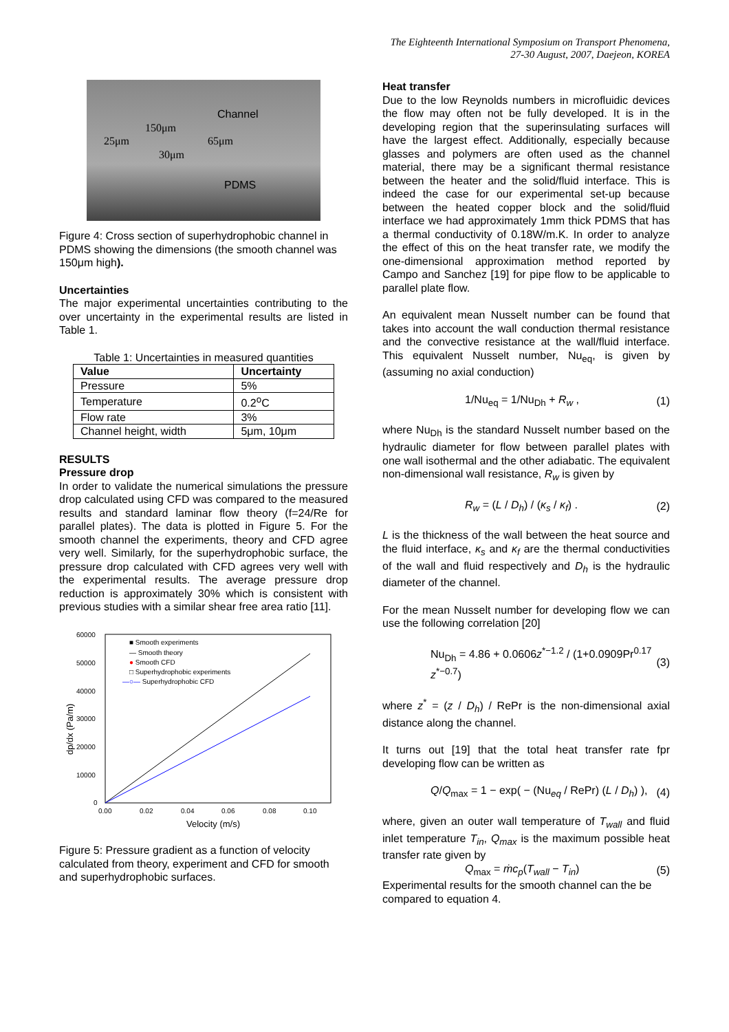The Eighteenth International Symposium on Transport Phenomena,
27-30 August, 2007, Daejeon, KOREA
Channel
150μm
25μm 65μm
30μm
PDMS
Figure 4: Cross section of superhydrophobic channel in PDMS showing the dimensions (the smooth channel was 150μm high).
Uncertainties
The major experimental uncertainties contributing to the over uncertainty in the experimental results are listed in Table 1.
Table 1: Uncertainties in measured quantities
| Value | Uncertainty |
| --- | --- |
| Pressure | 5% |
| Temperature | 0.2<sup>o</sup>C |
| Flow rate | 3% |
| Channel height, width | 5μm, 10μm |
RESULTS
Pressure drop
In order to validate the numerical simulations the pressure drop calculated using CFD was compared to the measured results and standard laminar flow theory (f=24/Re for parallel plates). The data is plotted in Figure 5. For the smooth channel the experiments, theory and CFD agree very well. Similarly, for the superhydrophobic surface, the pressure drop calculated with CFD agrees very well with the experimental results. The average pressure drop reduction is approximately 30% which is consistent with previous studies with a similar shear free area ratio [11].
60000
50000
40000
30000
20000
10000
0
0.00
0.02
0.04
0.06
0.08
0.10
dp/dx (Pa/m)
Velocity (m/s)
■ Smooth experiments
— Smooth theory
● Smooth CFD
□ Superhydrophobic experiments
—○— Superhydrophobic CFD
Figure 5: Pressure gradient as a function of velocity calculated from theory, experiment and CFD for smooth and superhydrophobic surfaces.
Heat transfer
Due to the low Reynolds numbers in microfluidic devices the flow may often not be fully developed. It is in the developing region that the superinsulating surfaces will have the largest effect. Additionally, especially because glasses and polymers are often used as the channel material, there may be a significant thermal resistance between the heater and the solid/fluid interface. This is indeed the case for our experimental set-up because between the heated copper block and the solid/fluid interface we had approximately 1mm thick PDMS that has a thermal conductivity of 0.18W/m.K. In order to analyze the effect of this on the heat transfer rate, we modify the one-dimensional approximation method reported by Campo and Sanchez [19] for pipe flow to be applicable to parallel plate flow.
An equivalent mean Nusselt number can be found that takes into account the wall conduction thermal resistance and the convective resistance at the wall/fluid interface. This equivalent Nusselt number, Nu<sub>eq</sub>, is given by (assuming no axial conduction)
1/Nu<sub>eq</sub> = 1/Nu<sub>Dh</sub> + R<sub>w</sub> , (1)
where Nu<sub>Dh</sub> is the standard Nusselt number based on the hydraulic diameter for flow between parallel plates with one wall isothermal and the other adiabatic. The equivalent non-dimensional wall resistance, R<sub>w</sub> is given by
R<sub>w</sub> = (L / D<sub>h</sub>) / (κ<sub>s</sub> / κ<sub>f</sub>) . (2)
L is the thickness of the wall between the heat source and the fluid interface, κ<sub>s</sub> and κ<sub>f</sub> are the thermal conductivities of the wall and fluid respectively and D<sub>h</sub> is the hydraulic diameter of the channel.
For the mean Nusselt number for developing flow we can use the following correlation [20]
Nu<sub>Dh</sub> = 4.86 + 0.0606z<sup>*−1.2</sup> / (1+0.0909Pr<sup>0.17</sup> z<sup>*−0.7</sup>) (3)
where z<sup>*</sup> = (z / D<sub>h</sub>) / RePr is the non-dimensional axial distance along the channel.
It turns out [19] that the total heat transfer rate fpr developing flow can be written as
Q/Q<sub>max</sub> = 1 − exp( − (Nu<sub>eq</sub> / RePr) (L / D<sub>h</sub>) ), (4)
where, given an outer wall temperature of T<sub>wall</sub> and fluid inlet temperature T<sub>in</sub>, Q<sub>max</sub> is the maximum possible heat transfer rate given by
Q<sub>max</sub> = ṁc<sub>p</sub>(T<sub>wall</sub> − T<sub>in</sub>) (5)
Experimental results for the smooth channel can the be compared to equation 4.